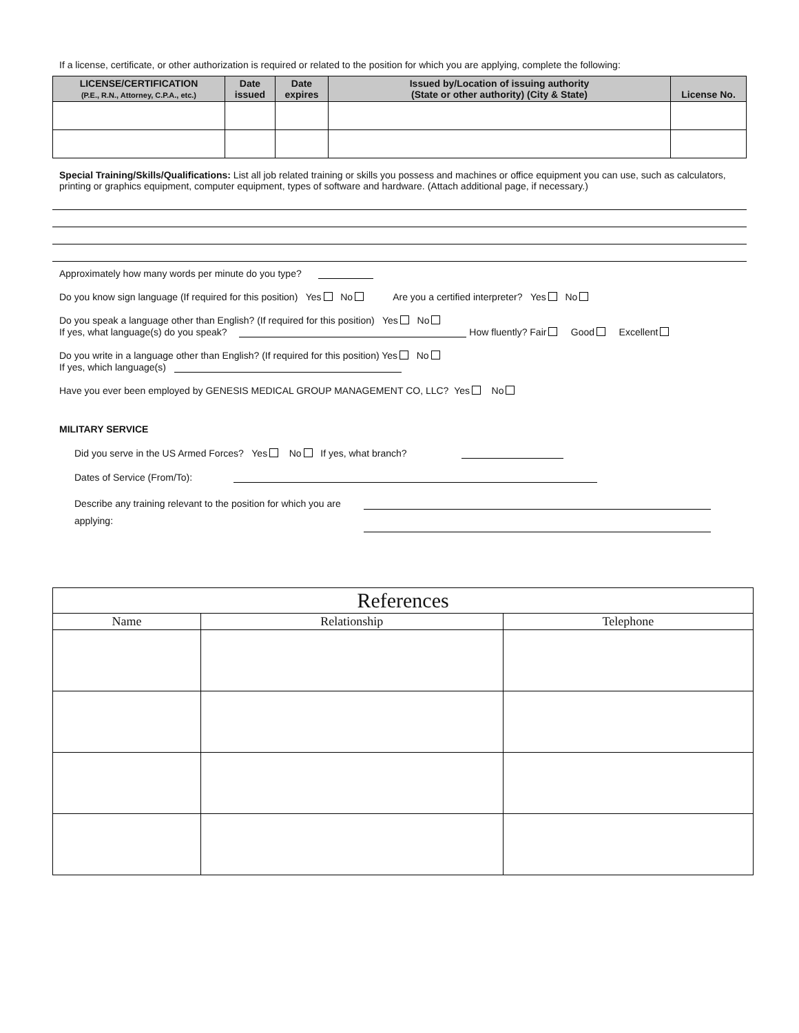If a license, certificate, or other authorization is required or related to the position for which you are applying, complete the following:
| LICENSE/CERTIFICATION (P.E., R.N., Attorney, C.P.A., etc.) | Date issued | Date expires | Issued by/Location of issuing authority (State or other authority) (City & State) | License No. |
| --- | --- | --- | --- | --- |
Special Training/Skills/Qualifications: List all job related training or skills you possess and machines or office equipment you can use, such as calculators, printing or graphics equipment, computer equipment, types of software and hardware. (Attach additional page, if necessary.)
Approximately how many words per minute do you type?
Do you know sign language (If required for this position) Yes No Are you a certified interpreter? Yes No
Do you speak a language other than English? (If required for this position) Yes No
If yes, what language(s) do you speak? How fluently? Fair Good Excellent
Do you write in a language other than English? (If required for this position) Yes No
If yes, which language(s)
Have you ever been employed by GENESIS MEDICAL GROUP MANAGEMENT CO, LLC? Yes No
MILITARY SERVICE
Did you serve in the US Armed Forces? Yes No If yes, what branch?
Dates of Service (From/To):
Describe any training relevant to the position for which you are applying:
| References | | |
| --- | --- | --- |
| Name | Relationship | Telephone |